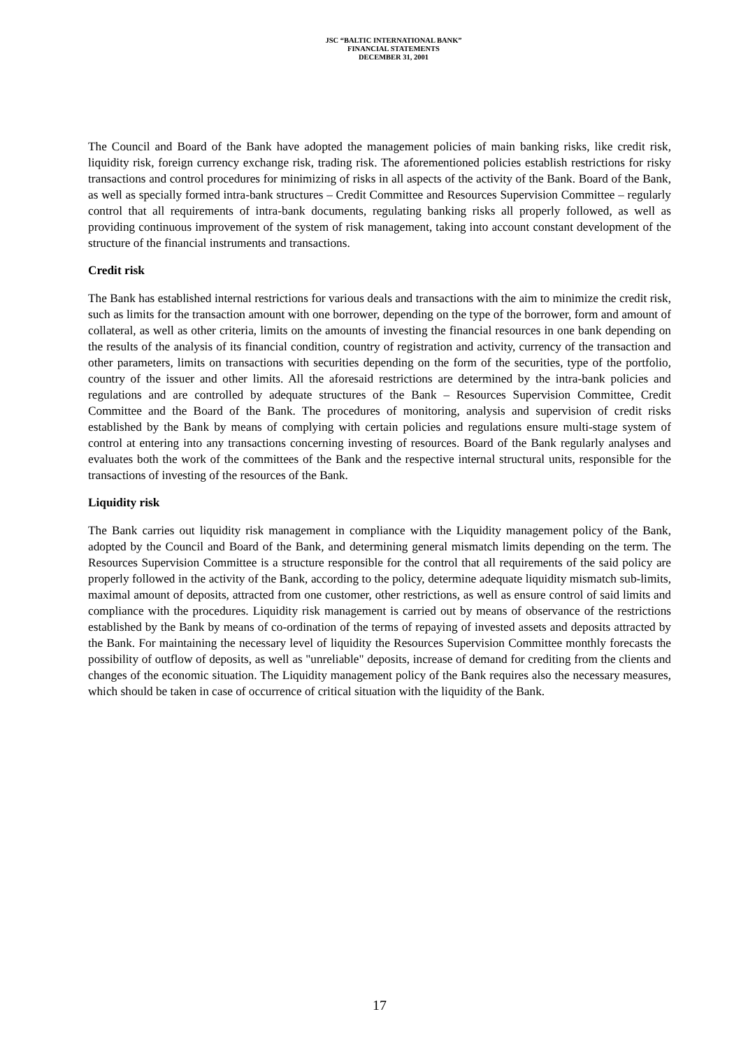JSC “BALTIC INTERNATIONAL BANK”
FINANCIAL STATEMENTS
DECEMBER 31, 2001
The Council and Board of the Bank have adopted the management policies of main banking risks, like credit risk, liquidity risk, foreign currency exchange risk, trading risk. The aforementioned policies establish restrictions for risky transactions and control procedures for minimizing of risks in all aspects of the activity of the Bank. Board of the Bank, as well as specially formed intra-bank structures – Credit Committee and Resources Supervision Committee – regularly control that all requirements of intra-bank documents, regulating banking risks all properly followed, as well as providing continuous improvement of the system of risk management, taking into account constant development of the structure of the financial instruments and transactions.
Credit risk
The Bank has established internal restrictions for various deals and transactions with the aim to minimize the credit risk, such as limits for the transaction amount with one borrower, depending on the type of the borrower, form and amount of collateral, as well as other criteria, limits on the amounts of investing the financial resources in one bank depending on the results of the analysis of its financial condition, country of registration and activity, currency of the transaction and other parameters, limits on transactions with securities depending on the form of the securities, type of the portfolio, country of the issuer and other limits. All the aforesaid restrictions are determined by the intra-bank policies and regulations and are controlled by adequate structures of the Bank – Resources Supervision Committee, Credit Committee and the Board of the Bank. The procedures of monitoring, analysis and supervision of credit risks established by the Bank by means of complying with certain policies and regulations ensure multi-stage system of control at entering into any transactions concerning investing of resources. Board of the Bank regularly analyses and evaluates both the work of the committees of the Bank and the respective internal structural units, responsible for the transactions of investing of the resources of the Bank.
Liquidity risk
The Bank carries out liquidity risk management in compliance with the Liquidity management policy of the Bank, adopted by the Council and Board of the Bank, and determining general mismatch limits depending on the term. The Resources Supervision Committee is a structure responsible for the control that all requirements of the said policy are properly followed in the activity of the Bank, according to the policy, determine adequate liquidity mismatch sub-limits, maximal amount of deposits, attracted from one customer, other restrictions, as well as ensure control of said limits and compliance with the procedures. Liquidity risk management is carried out by means of observance of the restrictions established by the Bank by means of co-ordination of the terms of repaying of invested assets and deposits attracted by the Bank. For maintaining the necessary level of liquidity the Resources Supervision Committee monthly forecasts the possibility of outflow of deposits, as well as "unreliable" deposits, increase of demand for crediting from the clients and changes of the economic situation. The Liquidity management policy of the Bank requires also the necessary measures, which should be taken in case of occurrence of critical situation with the liquidity of the Bank.
17